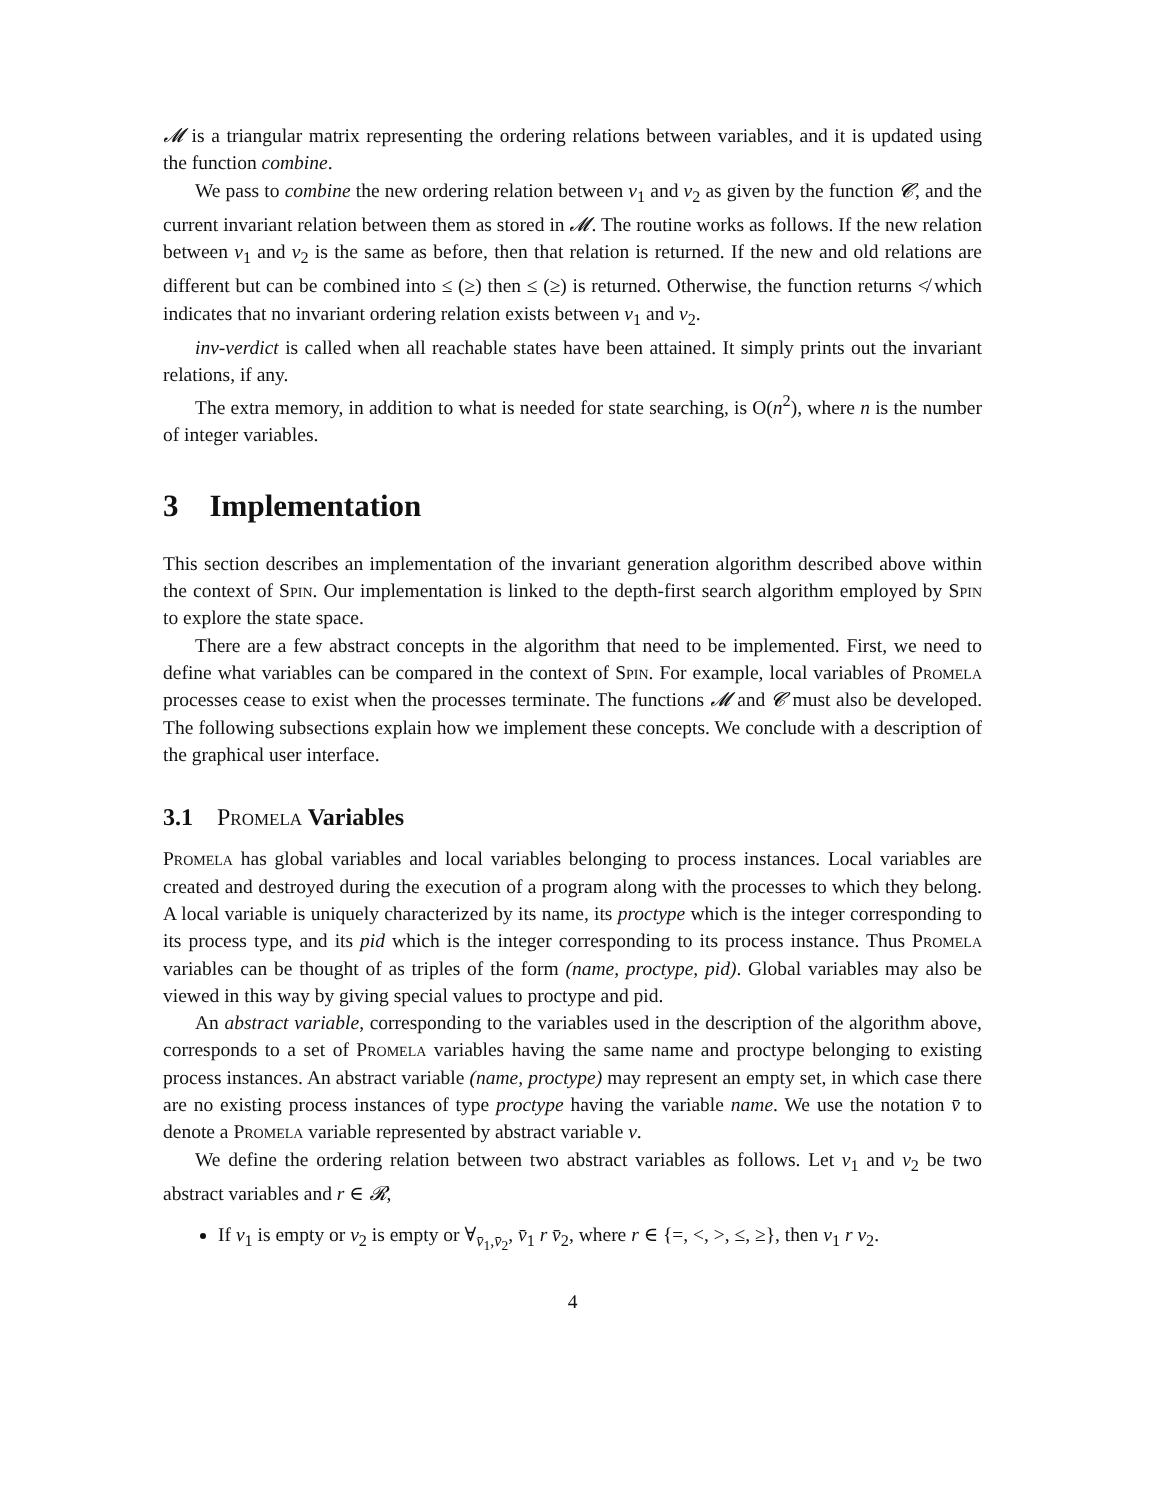𝓜 is a triangular matrix representing the ordering relations between variables, and it is updated using the function combine.
We pass to combine the new ordering relation between v<sub>1</sub> and v<sub>2</sub> as given by the function 𝓒, and the current invariant relation between them as stored in 𝓜. The routine works as follows. If the new relation between v<sub>1</sub> and v<sub>2</sub> is the same as before, then that relation is returned. If the new and old relations are different but can be combined into ≤ (≥) then ≤ (≥) is returned. Otherwise, the function returns ≮ which indicates that no invariant ordering relation exists between v<sub>1</sub> and v<sub>2</sub>.
inv-verdict is called when all reachable states have been attained. It simply prints out the invariant relations, if any.
The extra memory, in addition to what is needed for state searching, is O(n<sup>2</sup>), where n is the number of integer variables.
3 Implementation
This section describes an implementation of the invariant generation algorithm described above within the context of Spin. Our implementation is linked to the depth-first search algorithm employed by Spin to explore the state space.
There are a few abstract concepts in the algorithm that need to be implemented. First, we need to define what variables can be compared in the context of Spin. For example, local variables of Promela processes cease to exist when the processes terminate. The functions 𝓜 and 𝓒 must also be developed. The following subsections explain how we implement these concepts. We conclude with a description of the graphical user interface.
3.1 Promela Variables
Promela has global variables and local variables belonging to process instances. Local variables are created and destroyed during the execution of a program along with the processes to which they belong. A local variable is uniquely characterized by its name, its proctype which is the integer corresponding to its process type, and its pid which is the integer corresponding to its process instance. Thus Promela variables can be thought of as triples of the form (name, proctype, pid). Global variables may also be viewed in this way by giving special values to proctype and pid.
An abstract variable, corresponding to the variables used in the description of the algorithm above, corresponds to a set of Promela variables having the same name and proctype belonging to existing process instances. An abstract variable (name, proctype) may represent an empty set, in which case there are no existing process instances of type proctype having the variable name. We use the notation v̄ to denote a Promela variable represented by abstract variable v.
We define the ordering relation between two abstract variables as follows. Let v<sub>1</sub> and v<sub>2</sub> be two abstract variables and r ∈ 𝓡,
If v<sub>1</sub> is empty or v<sub>2</sub> is empty or ∀<sub>v̄<sub>1</sub>,v̄<sub>2</sub></sub>, v̄<sub>1</sub> r v̄<sub>2</sub>, where r ∈ {=, <, >, ≤, ≥}, then v<sub>1</sub> r v<sub>2</sub>.
4